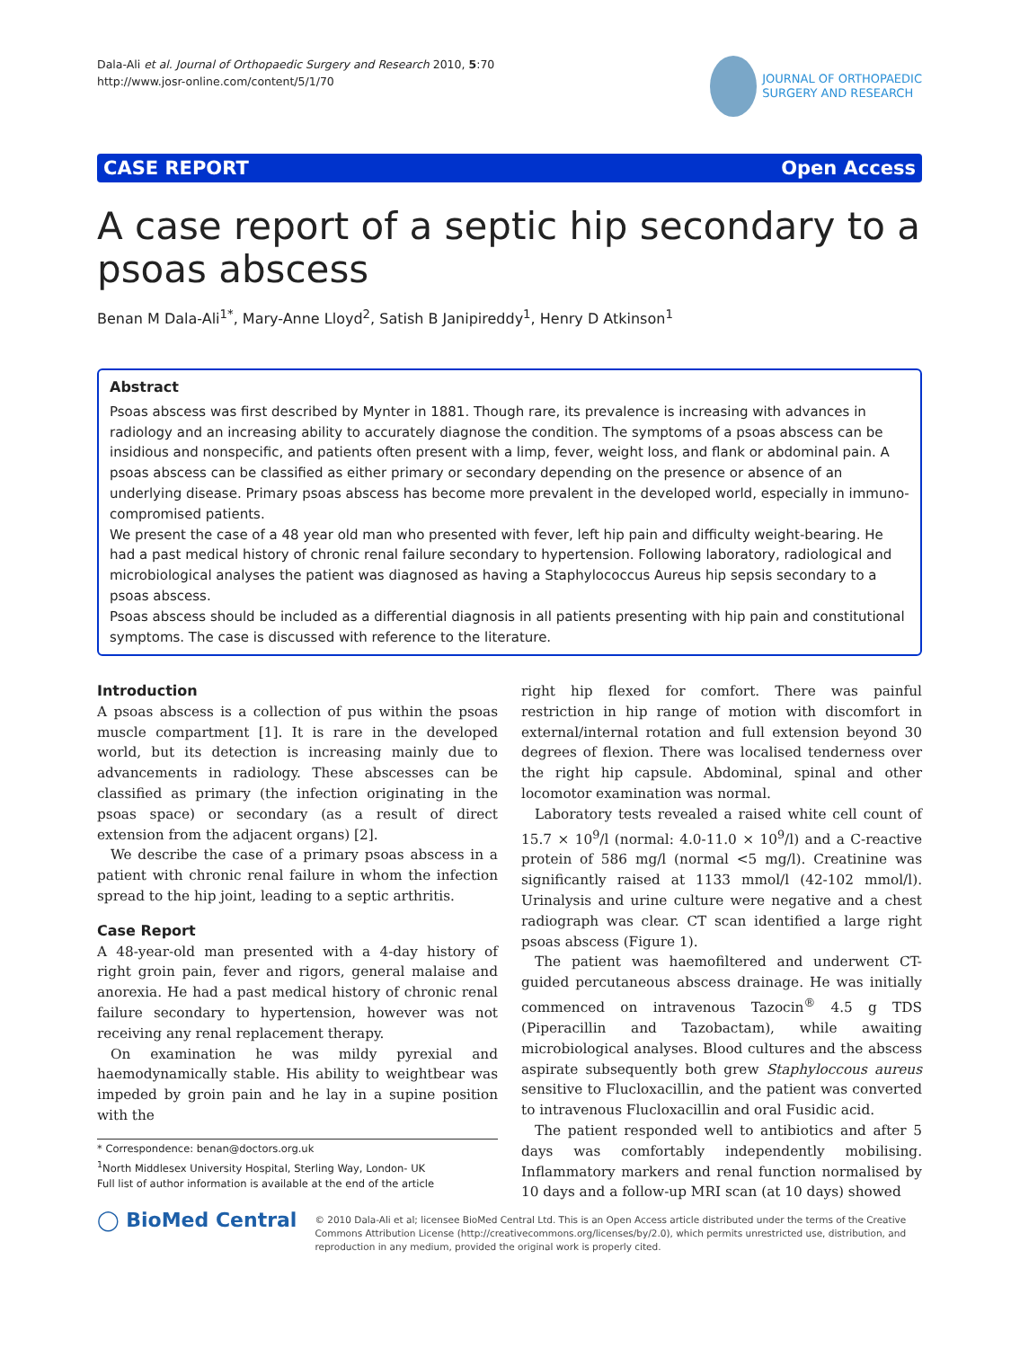Dala-Ali et al. Journal of Orthopaedic Surgery and Research 2010, 5:70
http://www.josr-online.com/content/5/1/70
JOURNAL OF ORTHOPAEDIC
SURGERY AND RESEARCH
CASE REPORT Open Access
A case report of a septic hip secondary to a psoas abscess
Benan M Dala-Ali<sup>1*</sup>, Mary-Anne Lloyd<sup>2</sup>, Satish B Janipireddy<sup>1</sup>, Henry D Atkinson<sup>1</sup>
Abstract
Psoas abscess was first described by Mynter in 1881. Though rare, its prevalence is increasing with advances in radiology and an increasing ability to accurately diagnose the condition. The symptoms of a psoas abscess can be insidious and nonspecific, and patients often present with a limp, fever, weight loss, and flank or abdominal pain. A psoas abscess can be classified as either primary or secondary depending on the presence or absence of an underlying disease. Primary psoas abscess has become more prevalent in the developed world, especially in immuno-compromised patients.
We present the case of a 48 year old man who presented with fever, left hip pain and difficulty weight-bearing. He had a past medical history of chronic renal failure secondary to hypertension. Following laboratory, radiological and microbiological analyses the patient was diagnosed as having a Staphylococcus Aureus hip sepsis secondary to a psoas abscess.
Psoas abscess should be included as a differential diagnosis in all patients presenting with hip pain and constitutional symptoms. The case is discussed with reference to the literature.
Introduction
A psoas abscess is a collection of pus within the psoas muscle compartment [1]. It is rare in the developed world, but its detection is increasing mainly due to advancements in radiology. These abscesses can be classified as primary (the infection originating in the psoas space) or secondary (as a result of direct extension from the adjacent organs) [2].
We describe the case of a primary psoas abscess in a patient with chronic renal failure in whom the infection spread to the hip joint, leading to a septic arthritis.
Case Report
A 48-year-old man presented with a 4-day history of right groin pain, fever and rigors, general malaise and anorexia. He had a past medical history of chronic renal failure secondary to hypertension, however was not receiving any renal replacement therapy.
On examination he was mildy pyrexial and haemodynamically stable. His ability to weightbear was impeded by groin pain and he lay in a supine position with the
* Correspondence: benan@doctors.org.uk
<sup>1</sup> North Middlesex University Hospital, Sterling Way, London- UK
Full list of author information is available at the end of the article
right hip flexed for comfort. There was painful restriction in hip range of motion with discomfort in external/internal rotation and full extension beyond 30 degrees of flexion. There was localised tenderness over the right hip capsule. Abdominal, spinal and other locomotor examination was normal.
Laboratory tests revealed a raised white cell count of 15.7 × 10<sup>9</sup>/l (normal: 4.0-11.0 × 10<sup>9</sup>/l) and a C-reactive protein of 586 mg/l (normal <5 mg/l). Creatinine was significantly raised at 1133 mmol/l (42-102 mmol/l). Urinalysis and urine culture were negative and a chest radiograph was clear. CT scan identified a large right psoas abscess (Figure 1).
The patient was haemofiltered and underwent CT-guided percutaneous abscess drainage. He was initially commenced on intravenous Tazocin<sup>®</sup> 4.5 g TDS (Piperacillin and Tazobactam), while awaiting microbiological analyses. Blood cultures and the abscess aspirate subsequently both grew Staphyloccous aureus sensitive to Flucloxacillin, and the patient was converted to intravenous Flucloxacillin and oral Fusidic acid.
The patient responded well to antibiotics and after 5 days was comfortably independently mobilising. Inflammatory markers and renal function normalised by 10 days and a follow-up MRI scan (at 10 days) showed
◯ BioMed Central
© 2010 Dala-Ali et al; licensee BioMed Central Ltd. This is an Open Access article distributed under the terms of the Creative Commons Attribution License (http://creativecommons.org/licenses/by/2.0), which permits unrestricted use, distribution, and reproduction in any medium, provided the original work is properly cited.